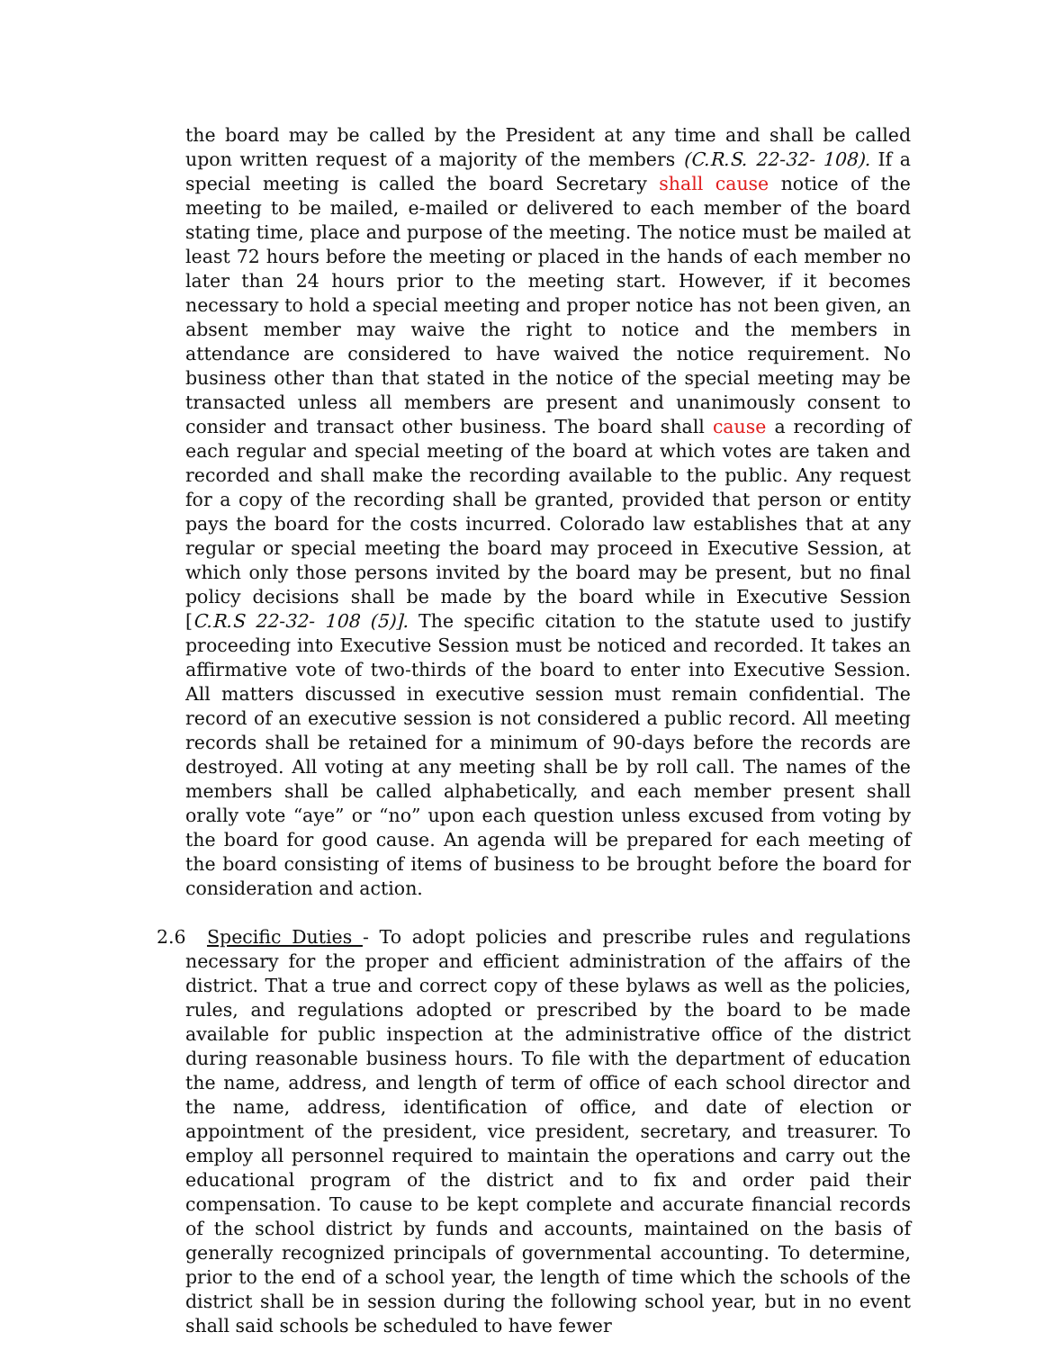the board may be called by the President at any time and shall be called upon written request of a majority of the members (C.R.S. 22-32- 108). If a special meeting is called the board Secretary shall cause notice of the meeting to be mailed, e-mailed or delivered to each member of the board stating time, place and purpose of the meeting. The notice must be mailed at least 72 hours before the meeting or placed in the hands of each member no later than 24 hours prior to the meeting start. However, if it becomes necessary to hold a special meeting and proper notice has not been given, an absent member may waive the right to notice and the members in attendance are considered to have waived the notice requirement. No business other than that stated in the notice of the special meeting may be transacted unless all members are present and unanimously consent to consider and transact other business. The board shall cause a recording of each regular and special meeting of the board at which votes are taken and recorded and shall make the recording available to the public. Any request for a copy of the recording shall be granted, provided that person or entity pays the board for the costs incurred. Colorado law establishes that at any regular or special meeting the board may proceed in Executive Session, at which only those persons invited by the board may be present, but no final policy decisions shall be made by the board while in Executive Session [C.R.S 22-32- 108 (5)]. The specific citation to the statute used to justify proceeding into Executive Session must be noticed and recorded. It takes an affirmative vote of two-thirds of the board to enter into Executive Session. All matters discussed in executive session must remain confidential. The record of an executive session is not considered a public record. All meeting records shall be retained for a minimum of 90-days before the records are destroyed. All voting at any meeting shall be by roll call. The names of the members shall be called alphabetically, and each member present shall orally vote “aye” or “no” upon each question unless excused from voting by the board for good cause. An agenda will be prepared for each meeting of the board consisting of items of business to be brought before the board for consideration and action.
2.6 Specific Duties - To adopt policies and prescribe rules and regulations necessary for the proper and efficient administration of the affairs of the district. That a true and correct copy of these bylaws as well as the policies, rules, and regulations adopted or prescribed by the board to be made available for public inspection at the administrative office of the district during reasonable business hours. To file with the department of education the name, address, and length of term of office of each school director and the name, address, identification of office, and date of election or appointment of the president, vice president, secretary, and treasurer. To employ all personnel required to maintain the operations and carry out the educational program of the district and to fix and order paid their compensation. To cause to be kept complete and accurate financial records of the school district by funds and accounts, maintained on the basis of generally recognized principals of governmental accounting. To determine, prior to the end of a school year, the length of time which the schools of the district shall be in session during the following school year, but in no event shall said schools be scheduled to have fewer